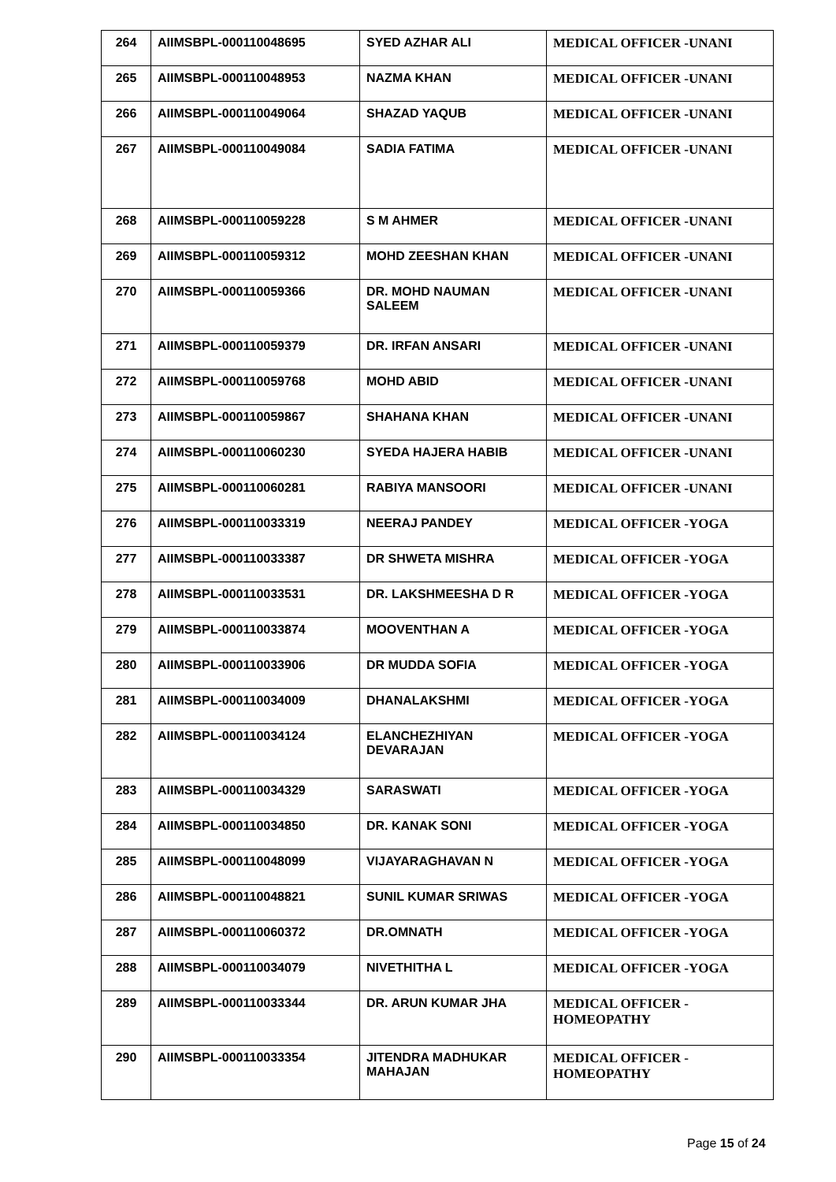| 264 | AIIMSBPL-000110048695 | SYED AZHAR ALI | MEDICAL OFFICER -UNANI |
| 265 | AIIMSBPL-000110048953 | NAZMA KHAN | MEDICAL OFFICER -UNANI |
| 266 | AIIMSBPL-000110049064 | SHAZAD YAQUB | MEDICAL OFFICER -UNANI |
| 267 | AIIMSBPL-000110049084 | SADIA FATIMA | MEDICAL OFFICER -UNANI |
| 268 | AIIMSBPL-000110059228 | S M AHMER | MEDICAL OFFICER -UNANI |
| 269 | AIIMSBPL-000110059312 | MOHD ZEESHAN KHAN | MEDICAL OFFICER -UNANI |
| 270 | AIIMSBPL-000110059366 | DR. MOHD NAUMAN SALEEM | MEDICAL OFFICER -UNANI |
| 271 | AIIMSBPL-000110059379 | DR. IRFAN ANSARI | MEDICAL OFFICER -UNANI |
| 272 | AIIMSBPL-000110059768 | MOHD ABID | MEDICAL OFFICER -UNANI |
| 273 | AIIMSBPL-000110059867 | SHAHANA KHAN | MEDICAL OFFICER -UNANI |
| 274 | AIIMSBPL-000110060230 | SYEDA HAJERA HABIB | MEDICAL OFFICER -UNANI |
| 275 | AIIMSBPL-000110060281 | RABIYA MANSOORI | MEDICAL OFFICER -UNANI |
| 276 | AIIMSBPL-000110033319 | NEERAJ PANDEY | MEDICAL OFFICER -YOGA |
| 277 | AIIMSBPL-000110033387 | DR SHWETA MISHRA | MEDICAL OFFICER -YOGA |
| 278 | AIIMSBPL-000110033531 | DR. LAKSHMEESHA D R | MEDICAL OFFICER -YOGA |
| 279 | AIIMSBPL-000110033874 | MOOVENTHAN A | MEDICAL OFFICER -YOGA |
| 280 | AIIMSBPL-000110033906 | DR MUDDA SOFIA | MEDICAL OFFICER -YOGA |
| 281 | AIIMSBPL-000110034009 | DHANALAKSHMI | MEDICAL OFFICER -YOGA |
| 282 | AIIMSBPL-000110034124 | ELANCHEZHIYAN DEVARAJAN | MEDICAL OFFICER -YOGA |
| 283 | AIIMSBPL-000110034329 | SARASWATI | MEDICAL OFFICER -YOGA |
| 284 | AIIMSBPL-000110034850 | DR. KANAK SONI | MEDICAL OFFICER -YOGA |
| 285 | AIIMSBPL-000110048099 | VIJAYARAGHAVAN N | MEDICAL OFFICER -YOGA |
| 286 | AIIMSBPL-000110048821 | SUNIL KUMAR SRIWAS | MEDICAL OFFICER -YOGA |
| 287 | AIIMSBPL-000110060372 | DR.OMNATH | MEDICAL OFFICER -YOGA |
| 288 | AIIMSBPL-000110034079 | NIVETHITHA L | MEDICAL OFFICER -YOGA |
| 289 | AIIMSBPL-000110033344 | DR. ARUN KUMAR JHA | MEDICAL OFFICER - HOMEOPATHY |
| 290 | AIIMSBPL-000110033354 | JITENDRA MADHUKAR MAHAJAN | MEDICAL OFFICER - HOMEOPATHY |
Page 15 of 24